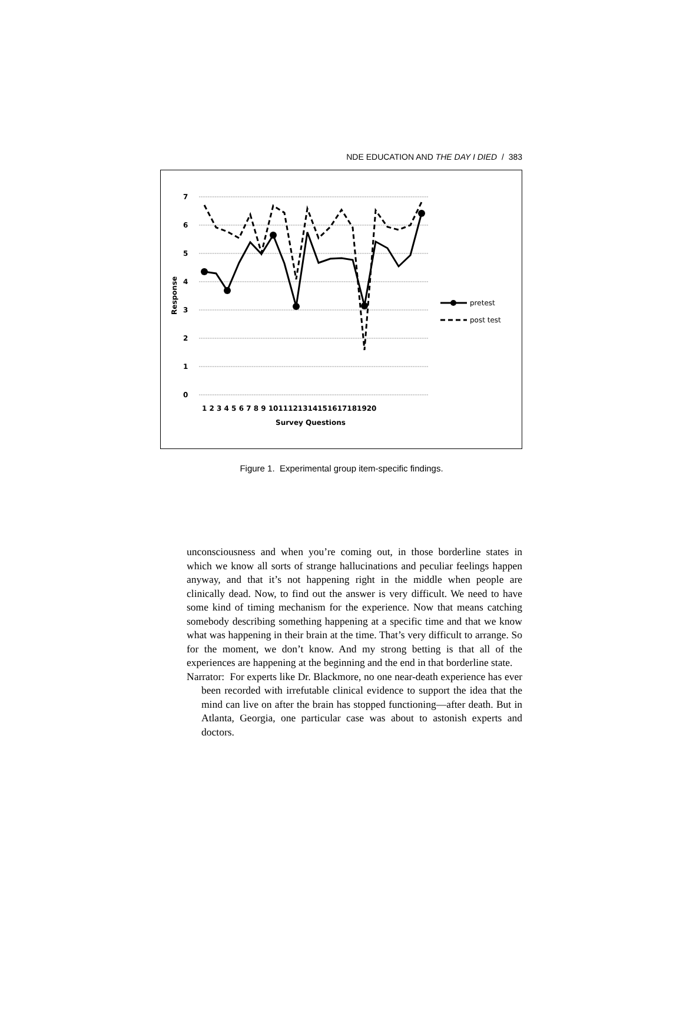NDE EDUCATION AND THE DAY I DIED / 383
7
6
5
4
3
2
1
0
Response
1 2 3 4 5 6 7 8 9 1011121314151617181920
Survey Questions
pretest
post test
Figure 1. Experimental group item-specific findings.
unconsciousness and when you’re coming out, in those borderline states in which we know all sorts of strange hallucinations and peculiar feelings happen anyway, and that it’s not happening right in the middle when people are clinically dead. Now, to find out the answer is very difficult. We need to have some kind of timing mechanism for the experience. Now that means catching somebody describing something happening at a specific time and that we know what was happening in their brain at the time. That’s very difficult to arrange. So for the moment, we don’t know. And my strong betting is that all of the experiences are happening at the beginning and the end in that borderline state.
Narrator: For experts like Dr. Blackmore, no one near-death experience has ever been recorded with irrefutable clinical evidence to support the idea that the mind can live on after the brain has stopped functioning—after death. But in Atlanta, Georgia, one particular case was about to astonish experts and doctors.